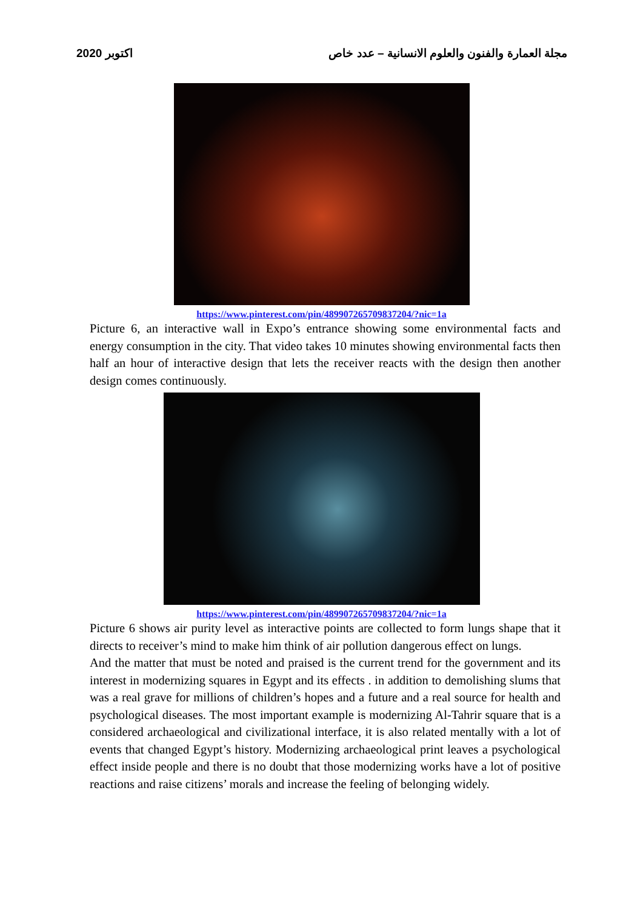2020 اكتوبر مجلة العمارة والفنون والعلوم الانسانية – عدد خاص
https://www.pinterest.com/pin/489907265709837204/?nic=1a
Picture 6, an interactive wall in Expo’s entrance showing some environmental facts and energy consumption in the city. That video takes 10 minutes showing environmental facts then half an hour of interactive design that lets the receiver reacts with the design then another design comes continuously.
https://www.pinterest.com/pin/489907265709837204/?nic=1a
Picture 6 shows air purity level as interactive points are collected to form lungs shape that it directs to receiver’s mind to make him think of air pollution dangerous effect on lungs.
And the matter that must be noted and praised is the current trend for the government and its interest in modernizing squares in Egypt and its effects . in addition to demolishing slums that was a real grave for millions of children’s hopes and a future and a real source for health and psychological diseases. The most important example is modernizing Al-Tahrir square that is a considered archaeological and civilizational interface, it is also related mentally with a lot of events that changed Egypt’s history. Modernizing archaeological print leaves a psychological effect inside people and there is no doubt that those modernizing works have a lot of positive reactions and raise citizens’ morals and increase the feeling of belonging widely.